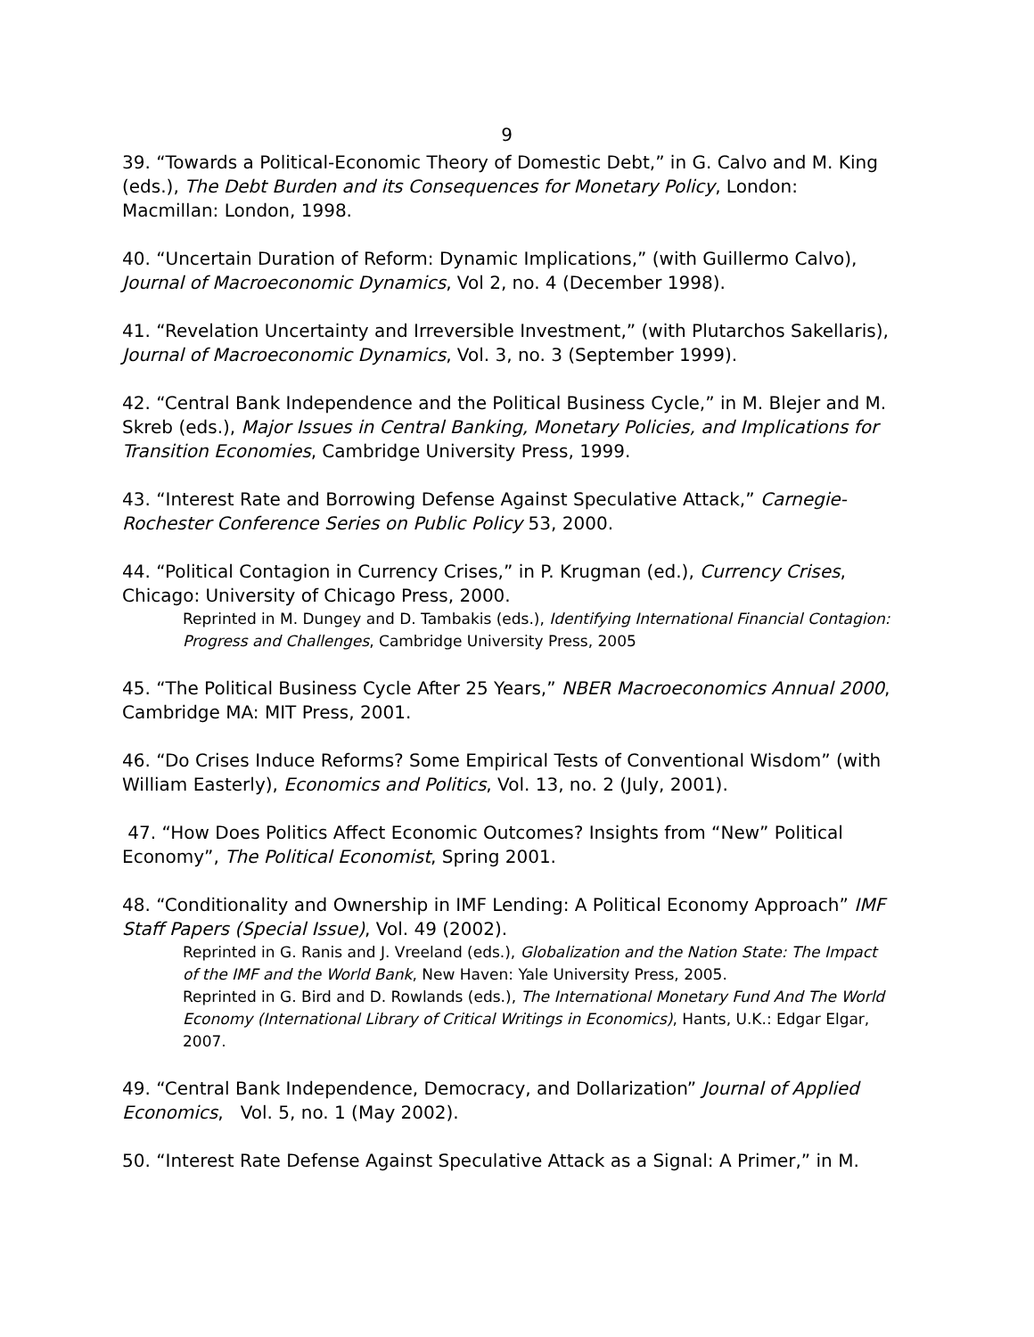9
39. “Towards a Political-Economic Theory of Domestic Debt,” in G. Calvo and M. King (eds.), The Debt Burden and its Consequences for Monetary Policy, London: Macmillan: London, 1998.
40. “Uncertain Duration of Reform: Dynamic Implications,” (with Guillermo Calvo), Journal of Macroeconomic Dynamics, Vol 2, no. 4 (December 1998).
41. “Revelation Uncertainty and Irreversible Investment,” (with Plutarchos Sakellaris), Journal of Macroeconomic Dynamics, Vol. 3, no. 3 (September 1999).
42. “Central Bank Independence and the Political Business Cycle,” in M. Blejer and M. Skreb (eds.), Major Issues in Central Banking, Monetary Policies, and Implications for Transition Economies, Cambridge University Press, 1999.
43. “Interest Rate and Borrowing Defense Against Speculative Attack,” Carnegie-Rochester Conference Series on Public Policy 53, 2000.
44. “Political Contagion in Currency Crises,” in P. Krugman (ed.), Currency Crises, Chicago: University of Chicago Press, 2000.
Reprinted in M. Dungey and D. Tambakis (eds.), Identifying International Financial Contagion: Progress and Challenges, Cambridge University Press, 2005
45. “The Political Business Cycle After 25 Years,” NBER Macroeconomics Annual 2000, Cambridge MA: MIT Press, 2001.
46. “Do Crises Induce Reforms? Some Empirical Tests of Conventional Wisdom” (with William Easterly), Economics and Politics, Vol. 13, no. 2 (July, 2001).
47. “How Does Politics Affect Economic Outcomes? Insights from “New” Political Economy”, The Political Economist, Spring 2001.
48. “Conditionality and Ownership in IMF Lending: A Political Economy Approach” IMF Staff Papers (Special Issue), Vol. 49 (2002).
Reprinted in G. Ranis and J. Vreeland (eds.), Globalization and the Nation State: The Impact of the IMF and the World Bank, New Haven: Yale University Press, 2005.
Reprinted in G. Bird and D. Rowlands (eds.), The International Monetary Fund And The World Economy (International Library of Critical Writings in Economics), Hants, U.K.: Edgar Elgar, 2007.
49. “Central Bank Independence, Democracy, and Dollarization” Journal of Applied Economics, Vol. 5, no. 1 (May 2002).
50. “Interest Rate Defense Against Speculative Attack as a Signal: A Primer,” in M.